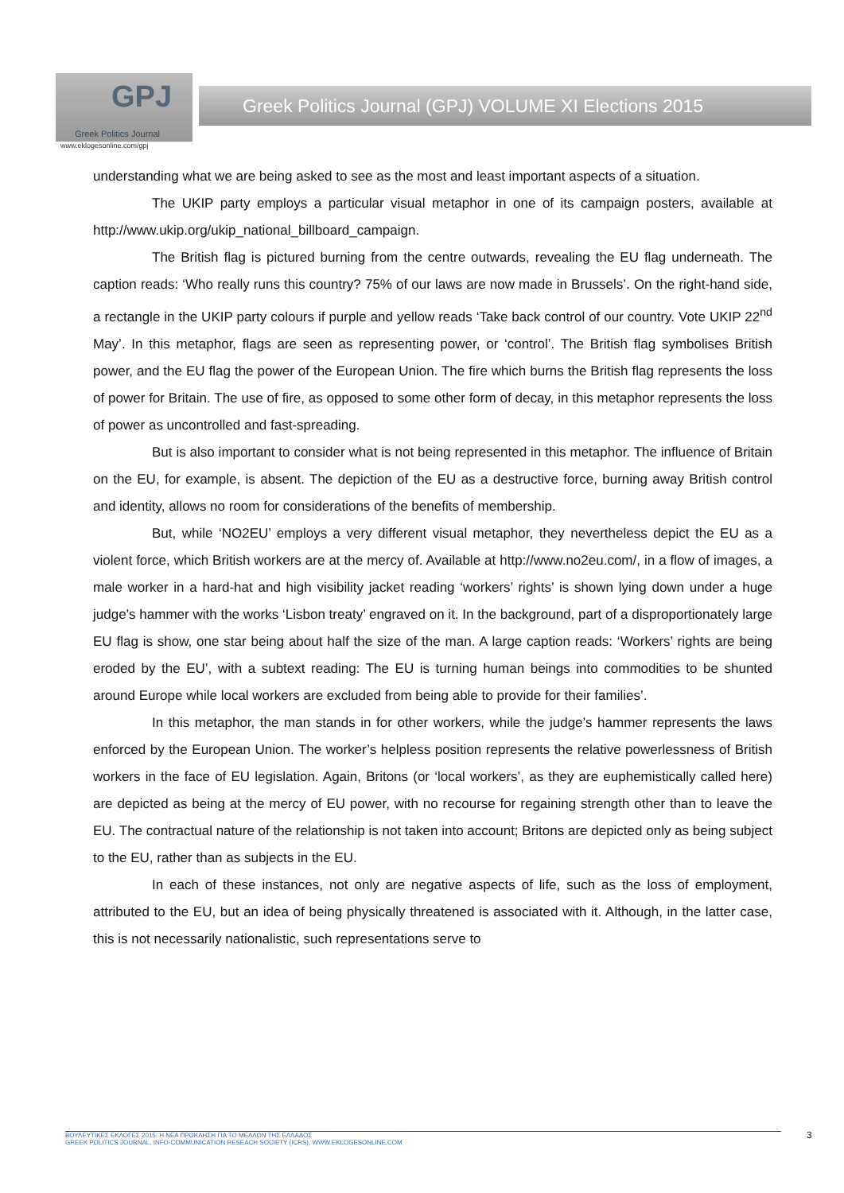GPJ
Greek Politics Journal
Greek Politics Journal (GPJ) VOLUME XI Elections 2015
www.eklogesonline.com/gpj
understanding what we are being asked to see as the most and least important aspects of a situation.
The UKIP party employs a particular visual metaphor in one of its campaign posters, available at http://www.ukip.org/ukip_national_billboard_campaign.
The British flag is pictured burning from the centre outwards, revealing the EU flag underneath. The caption reads: ‘Who really runs this country? 75% of our laws are now made in Brussels’. On the right-hand side, a rectangle in the UKIP party colours if purple and yellow reads ‘Take back control of our country. Vote UKIP 22<sup>nd</sup> May’. In this metaphor, flags are seen as representing power, or ‘control’. The British flag symbolises British power, and the EU flag the power of the European Union. The fire which burns the British flag represents the loss of power for Britain. The use of fire, as opposed to some other form of decay, in this metaphor represents the loss of power as uncontrolled and fast-spreading.
But is also important to consider what is not being represented in this metaphor. The influence of Britain on the EU, for example, is absent. The depiction of the EU as a destructive force, burning away British control and identity, allows no room for considerations of the benefits of membership.
But, while ‘NO2EU’ employs a very different visual metaphor, they nevertheless depict the EU as a violent force, which British workers are at the mercy of. Available at http://www.no2eu.com/, in a flow of images, a male worker in a hard-hat and high visibility jacket reading ‘workers’ rights’ is shown lying down under a huge judge’s hammer with the works ‘Lisbon treaty’ engraved on it. In the background, part of a disproportionately large EU flag is show, one star being about half the size of the man. A large caption reads: ‘Workers’ rights are being eroded by the EU’, with a subtext reading: The EU is turning human beings into commodities to be shunted around Europe while local workers are excluded from being able to provide for their families’.
In this metaphor, the man stands in for other workers, while the judge’s hammer represents the laws enforced by the European Union. The worker’s helpless position represents the relative powerlessness of British workers in the face of EU legislation. Again, Britons (or ‘local workers’, as they are euphemistically called here) are depicted as being at the mercy of EU power, with no recourse for regaining strength other than to leave the EU. The contractual nature of the relationship is not taken into account; Britons are depicted only as being subject to the EU, rather than as subjects in the EU.
In each of these instances, not only are negative aspects of life, such as the loss of employment, attributed to the EU, but an idea of being physically threatened is associated with it. Although, in the latter case, this is not necessarily nationalistic, such representations serve to
ΒΟΥΛΕΥΤΙΚΕΣ ΕΚΛΟΓΕΣ 2015: Η ΝΕΑ ΠΡΟΚΛΗΣΗ ΓΙΑ ΤΟ ΜΕΛΛΟΝ ΤΗΣ ΕΛΛΑΔΟΣ
GREEK POLITICS JOURNAL, INFO-COMMUNICATION RESEACH SOCIETY (ICRS), WWW.EKLOGESONLINE.COM
3